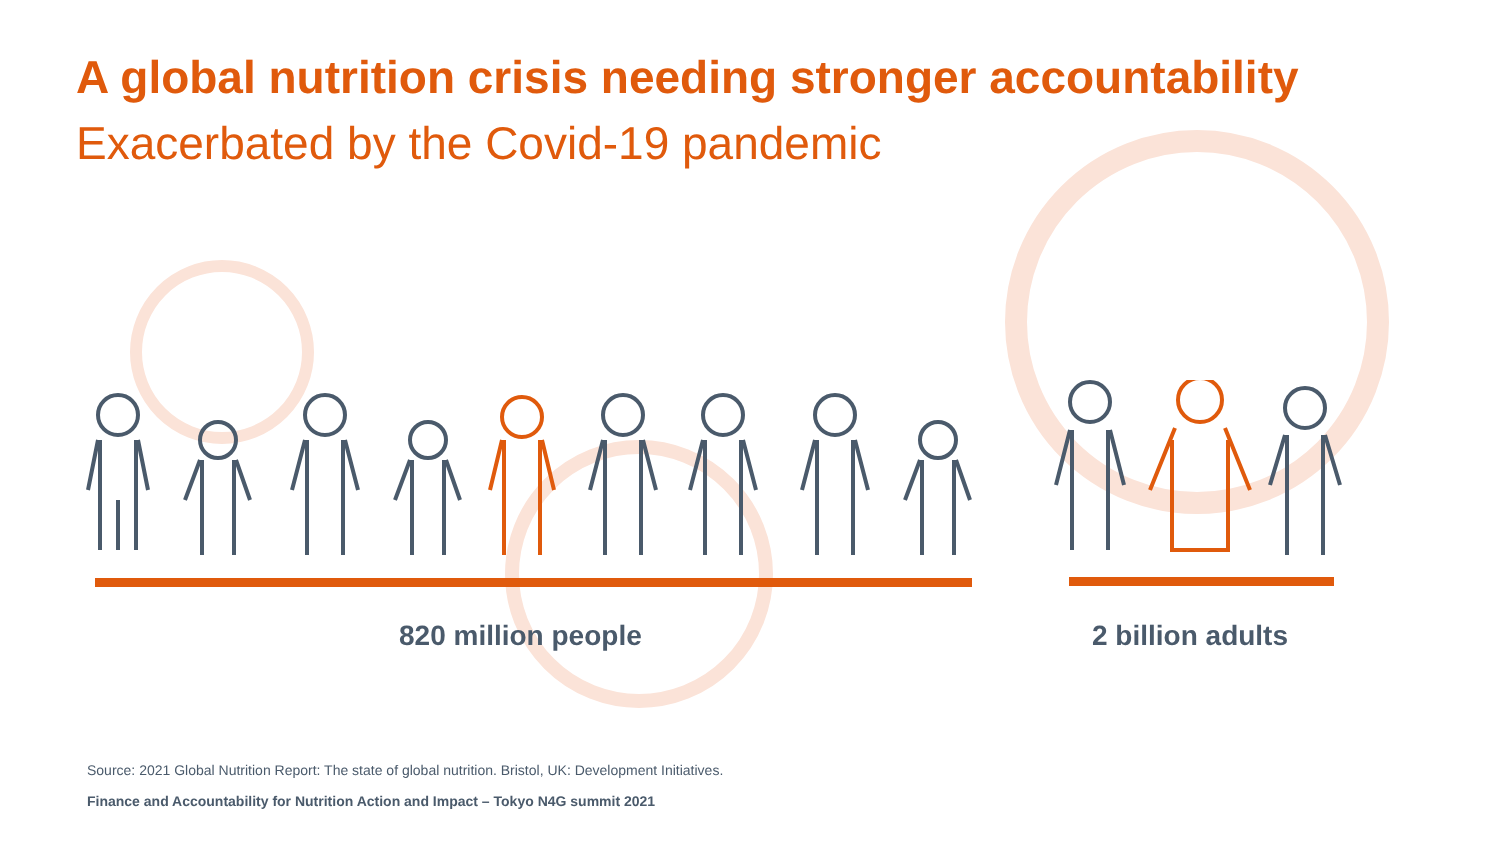A global nutrition crisis needing stronger accountability
Exacerbated by the Covid-19 pandemic
820 million people 2 billion adults
Source: 2021 Global Nutrition Report: The state of global nutrition. Bristol, UK: Development Initiatives.
Finance and Accountability for Nutrition Action and Impact – Tokyo N4G summit 2021